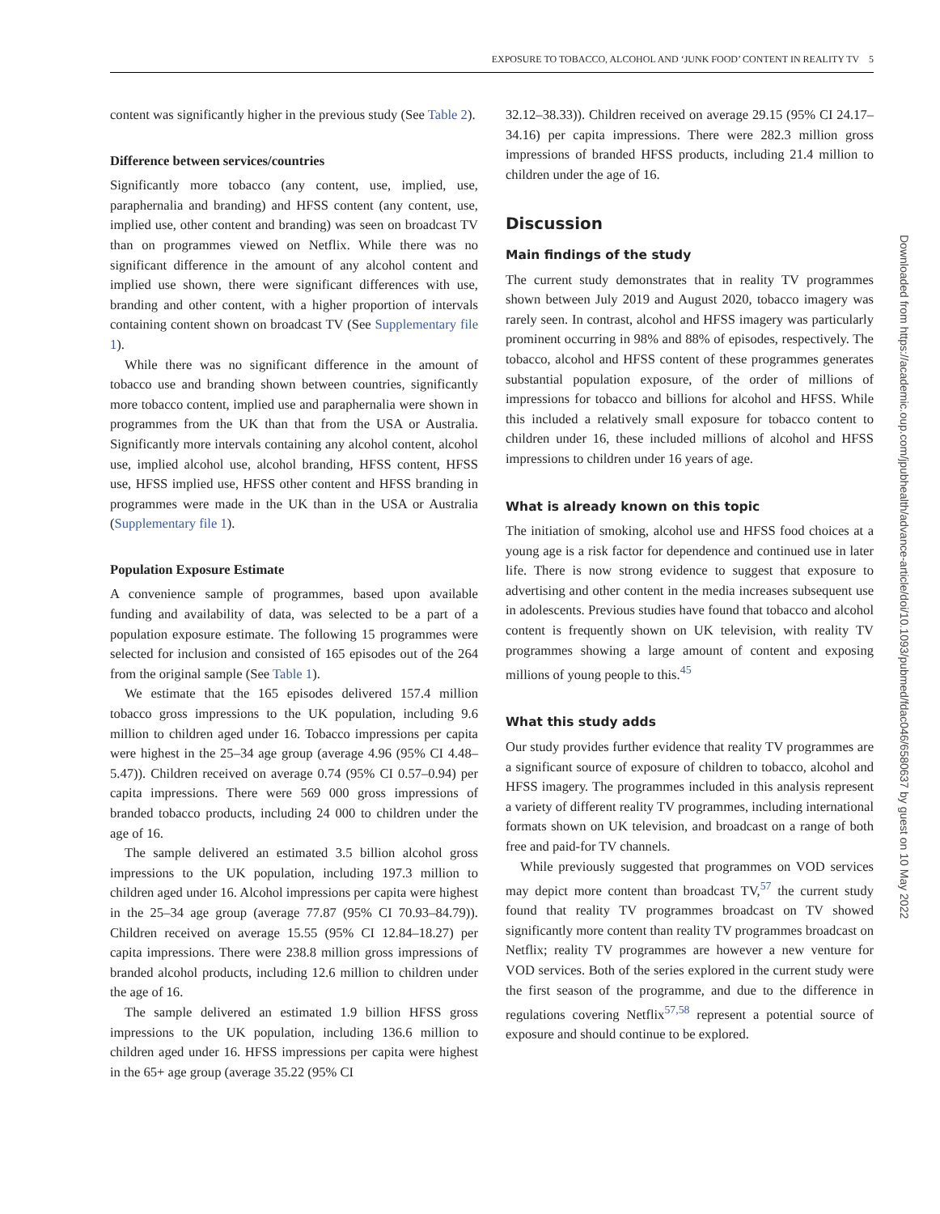EXPOSURE TO TOBACCO, ALCOHOL AND ‘JUNK FOOD’ CONTENT IN REALITY TV 5
content was significantly higher in the previous study (See Table 2).
Difference between services/countries
Significantly more tobacco (any content, use, implied, use, paraphernalia and branding) and HFSS content (any content, use, implied use, other content and branding) was seen on broadcast TV than on programmes viewed on Netflix. While there was no significant difference in the amount of any alcohol content and implied use shown, there were significant differences with use, branding and other content, with a higher proportion of intervals containing content shown on broadcast TV (See Supplementary file 1).
While there was no significant difference in the amount of tobacco use and branding shown between countries, significantly more tobacco content, implied use and paraphernalia were shown in programmes from the UK than that from the USA or Australia. Significantly more intervals containing any alcohol content, alcohol use, implied alcohol use, alcohol branding, HFSS content, HFSS use, HFSS implied use, HFSS other content and HFSS branding in programmes were made in the UK than in the USA or Australia (Supplementary file 1).
Population Exposure Estimate
A convenience sample of programmes, based upon available funding and availability of data, was selected to be a part of a population exposure estimate. The following 15 programmes were selected for inclusion and consisted of 165 episodes out of the 264 from the original sample (See Table 1).
We estimate that the 165 episodes delivered 157.4 million tobacco gross impressions to the UK population, including 9.6 million to children aged under 16. Tobacco impressions per capita were highest in the 25–34 age group (average 4.96 (95% CI 4.48–5.47)). Children received on average 0.74 (95% CI 0.57–0.94) per capita impressions. There were 569 000 gross impressions of branded tobacco products, including 24 000 to children under the age of 16.
The sample delivered an estimated 3.5 billion alcohol gross impressions to the UK population, including 197.3 million to children aged under 16. Alcohol impressions per capita were highest in the 25–34 age group (average 77.87 (95% CI 70.93–84.79)). Children received on average 15.55 (95% CI 12.84–18.27) per capita impressions. There were 238.8 million gross impressions of branded alcohol products, including 12.6 million to children under the age of 16.
The sample delivered an estimated 1.9 billion HFSS gross impressions to the UK population, including 136.6 million to children aged under 16. HFSS impressions per capita were highest in the 65+ age group (average 35.22 (95% CI
32.12–38.33)). Children received on average 29.15 (95% CI 24.17–34.16) per capita impressions. There were 282.3 million gross impressions of branded HFSS products, including 21.4 million to children under the age of 16.
Discussion
Main findings of the study
The current study demonstrates that in reality TV programmes shown between July 2019 and August 2020, tobacco imagery was rarely seen. In contrast, alcohol and HFSS imagery was particularly prominent occurring in 98% and 88% of episodes, respectively. The tobacco, alcohol and HFSS content of these programmes generates substantial population exposure, of the order of millions of impressions for tobacco and billions for alcohol and HFSS. While this included a relatively small exposure for tobacco content to children under 16, these included millions of alcohol and HFSS impressions to children under 16 years of age.
What is already known on this topic
The initiation of smoking, alcohol use and HFSS food choices at a young age is a risk factor for dependence and continued use in later life. There is now strong evidence to suggest that exposure to advertising and other content in the media increases subsequent use in adolescents. Previous studies have found that tobacco and alcohol content is frequently shown on UK television, with reality TV programmes showing a large amount of content and exposing millions of young people to this.<sup>45</sup>
What this study adds
Our study provides further evidence that reality TV programmes are a significant source of exposure of children to tobacco, alcohol and HFSS imagery. The programmes included in this analysis represent a variety of different reality TV programmes, including international formats shown on UK television, and broadcast on a range of both free and paid-for TV channels.
While previously suggested that programmes on VOD services may depict more content than broadcast TV,<sup>57</sup> the current study found that reality TV programmes broadcast on TV showed significantly more content than reality TV programmes broadcast on Netflix; reality TV programmes are however a new venture for VOD services. Both of the series explored in the current study were the first season of the programme, and due to the difference in regulations covering Netflix<sup>57,58</sup> represent a potential source of exposure and should continue to be explored.
Downloaded from https://academic.oup.com/jpubhealth/advance-article/doi/10.1093/pubmed/fdac046/6580637 by guest on 10 May 2022